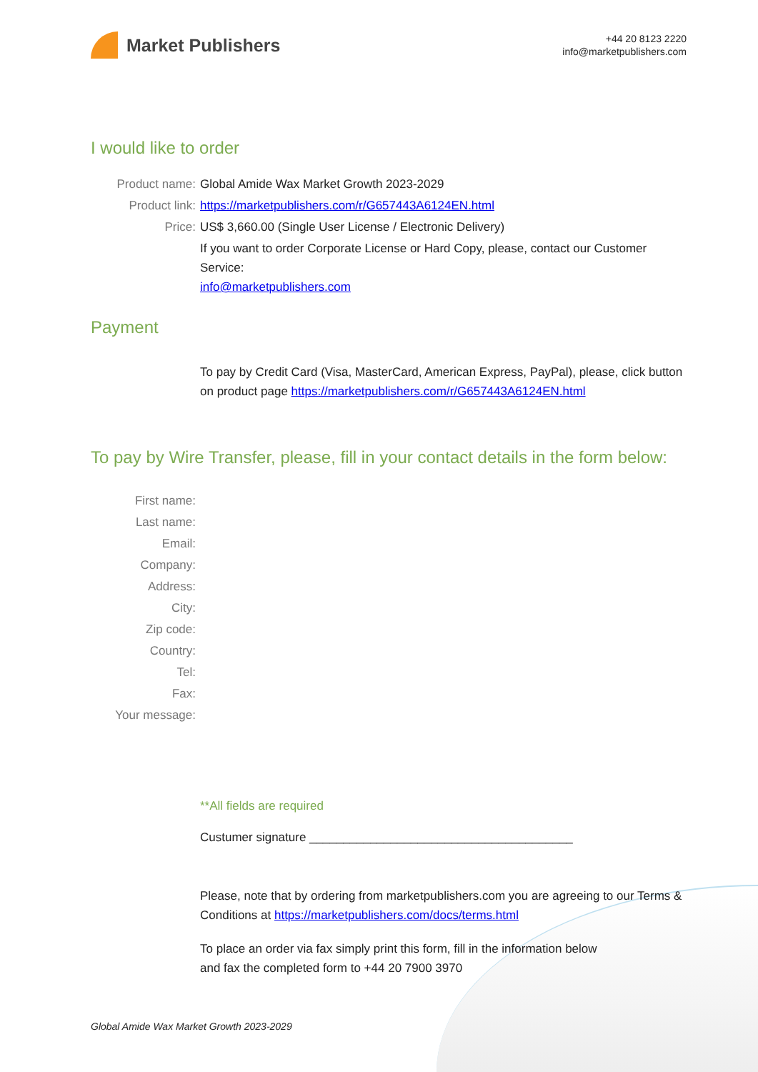Market Publishers
+44 20 8123 2220
info@marketpublishers.com
I would like to order
Product name: Global Amide Wax Market Growth 2023-2029
Product link: https://marketpublishers.com/r/G657443A6124EN.html
Price: US$ 3,660.00 (Single User License / Electronic Delivery)
If you want to order Corporate License or Hard Copy, please, contact our Customer Service:
info@marketpublishers.com
Payment
To pay by Credit Card (Visa, MasterCard, American Express, PayPal), please, click button on product page https://marketpublishers.com/r/G657443A6124EN.html
To pay by Wire Transfer, please, fill in your contact details in the form below:
First name:
Last name:
Email:
Company:
Address:
City:
Zip code:
Country:
Tel:
Fax:
Your message:
**All fields are required
Custumer signature _______________________________________
Please, note that by ordering from marketpublishers.com you are agreeing to our Terms & Conditions at https://marketpublishers.com/docs/terms.html
To place an order via fax simply print this form, fill in the information below
and fax the completed form to +44 20 7900 3970
Global Amide Wax Market Growth 2023-2029